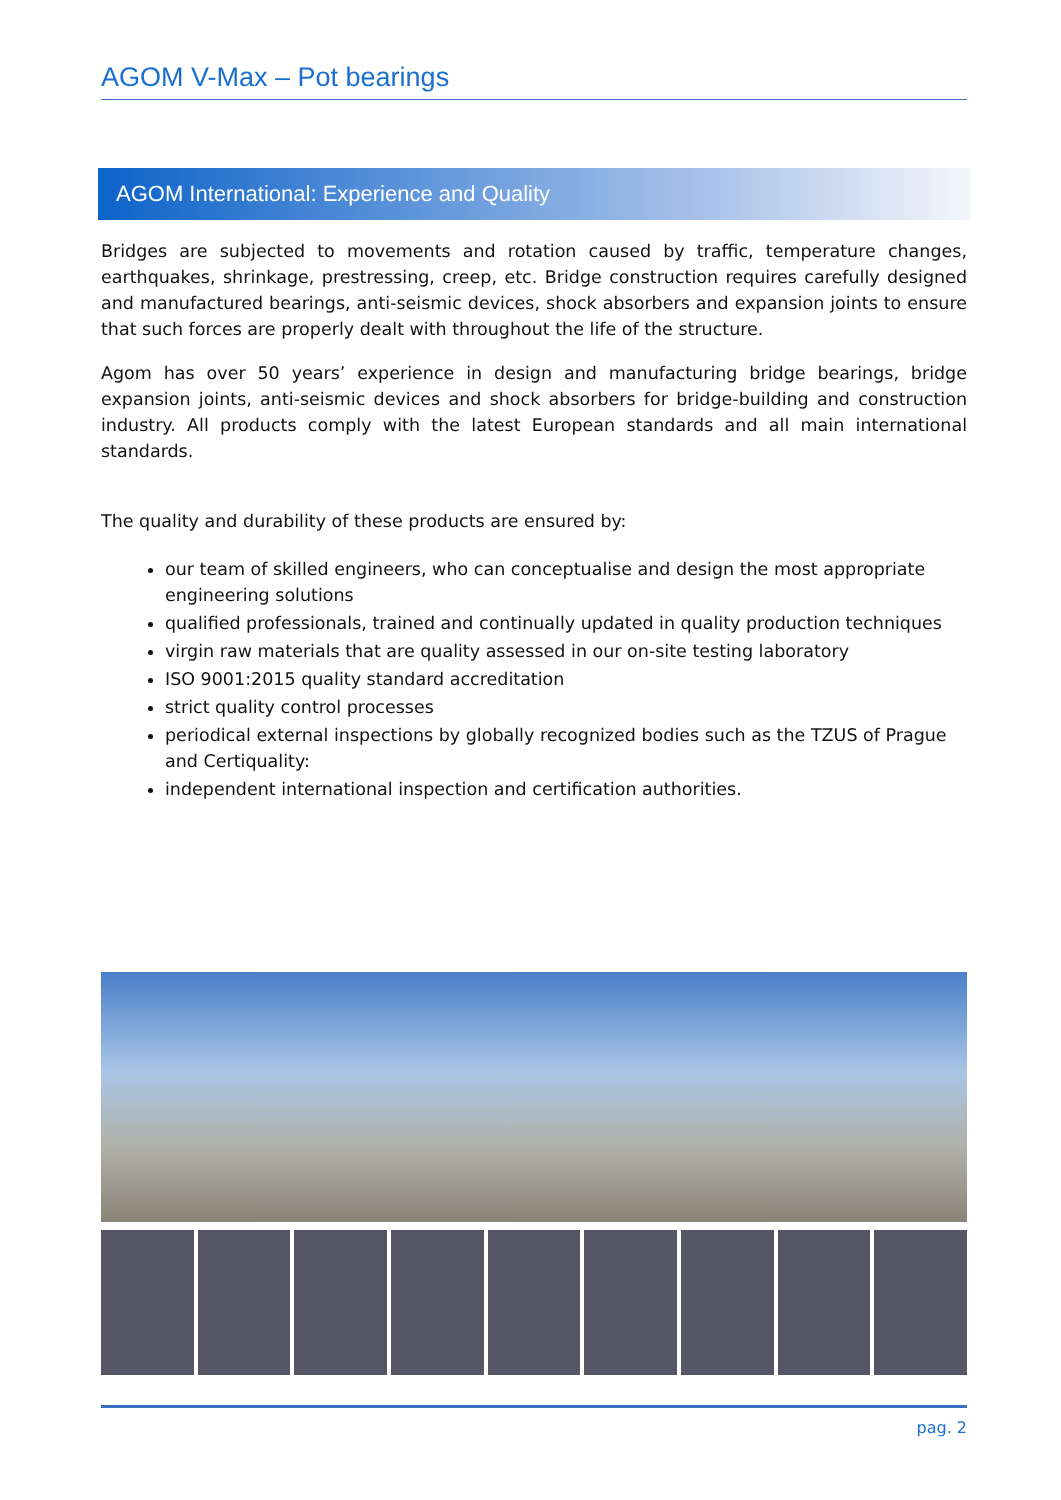AGOM V-Max – Pot bearings
AGOM International: Experience and Quality
Bridges are subjected to movements and rotation caused by traffic, temperature changes, earthquakes, shrinkage, prestressing, creep, etc. Bridge construction requires carefully designed and manufactured bearings, anti-seismic devices, shock absorbers and expansion joints to ensure that such forces are properly dealt with throughout the life of the structure.
Agom has over 50 years’ experience in design and manufacturing bridge bearings, bridge expansion joints, anti-seismic devices and shock absorbers for bridge-building and construction industry. All products comply with the latest European standards and all main international standards.
The quality and durability of these products are ensured by:
our team of skilled engineers, who can conceptualise and design the most appropriate engineering solutions
qualified professionals, trained and continually updated in quality production techniques
virgin raw materials that are quality assessed in our on-site testing laboratory
ISO 9001:2015 quality standard accreditation
strict quality control processes
periodical external inspections by globally recognized bodies such as the TZUS of Prague and Certiquality:
independent international inspection and certification authorities.
pag. 2